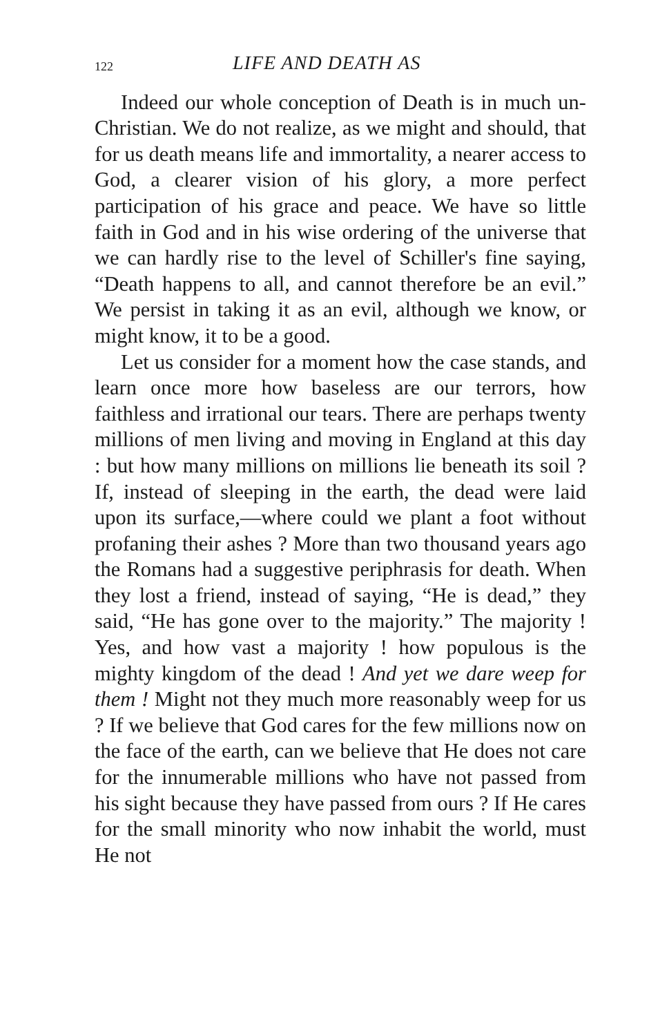122 LIFE AND DEATH AS
Indeed our whole conception of Death is in much un-Christian. We do not realize, as we might and should, that for us death means life and immortality, a nearer access to God, a clearer vision of his glory, a more perfect participation of his grace and peace. We have so little faith in God and in his wise ordering of the universe that we can hardly rise to the level of Schiller's fine saying, “Death happens to all, and cannot therefore be an evil.” We persist in taking it as an evil, although we know, or might know, it to be a good.
Let us consider for a moment how the case stands, and learn once more how baseless are our terrors, how faithless and irrational our tears. There are perhaps twenty millions of men living and moving in England at this day : but how many millions on millions lie beneath its soil ? If, instead of sleeping in the earth, the dead were laid upon its surface,—where could we plant a foot without profaning their ashes ? More than two thousand years ago the Romans had a suggestive periphrasis for death. When they lost a friend, instead of saying, “He is dead,” they said, “He has gone over to the majority.” The majority ! Yes, and how vast a majority ! how populous is the mighty kingdom of the dead ! And yet we dare weep for them ! Might not they much more reasonably weep for us ? If we believe that God cares for the few millions now on the face of the earth, can we believe that He does not care for the innumerable millions who have not passed from his sight because they have passed from ours ? If He cares for the small minority who now inhabit the world, must He not